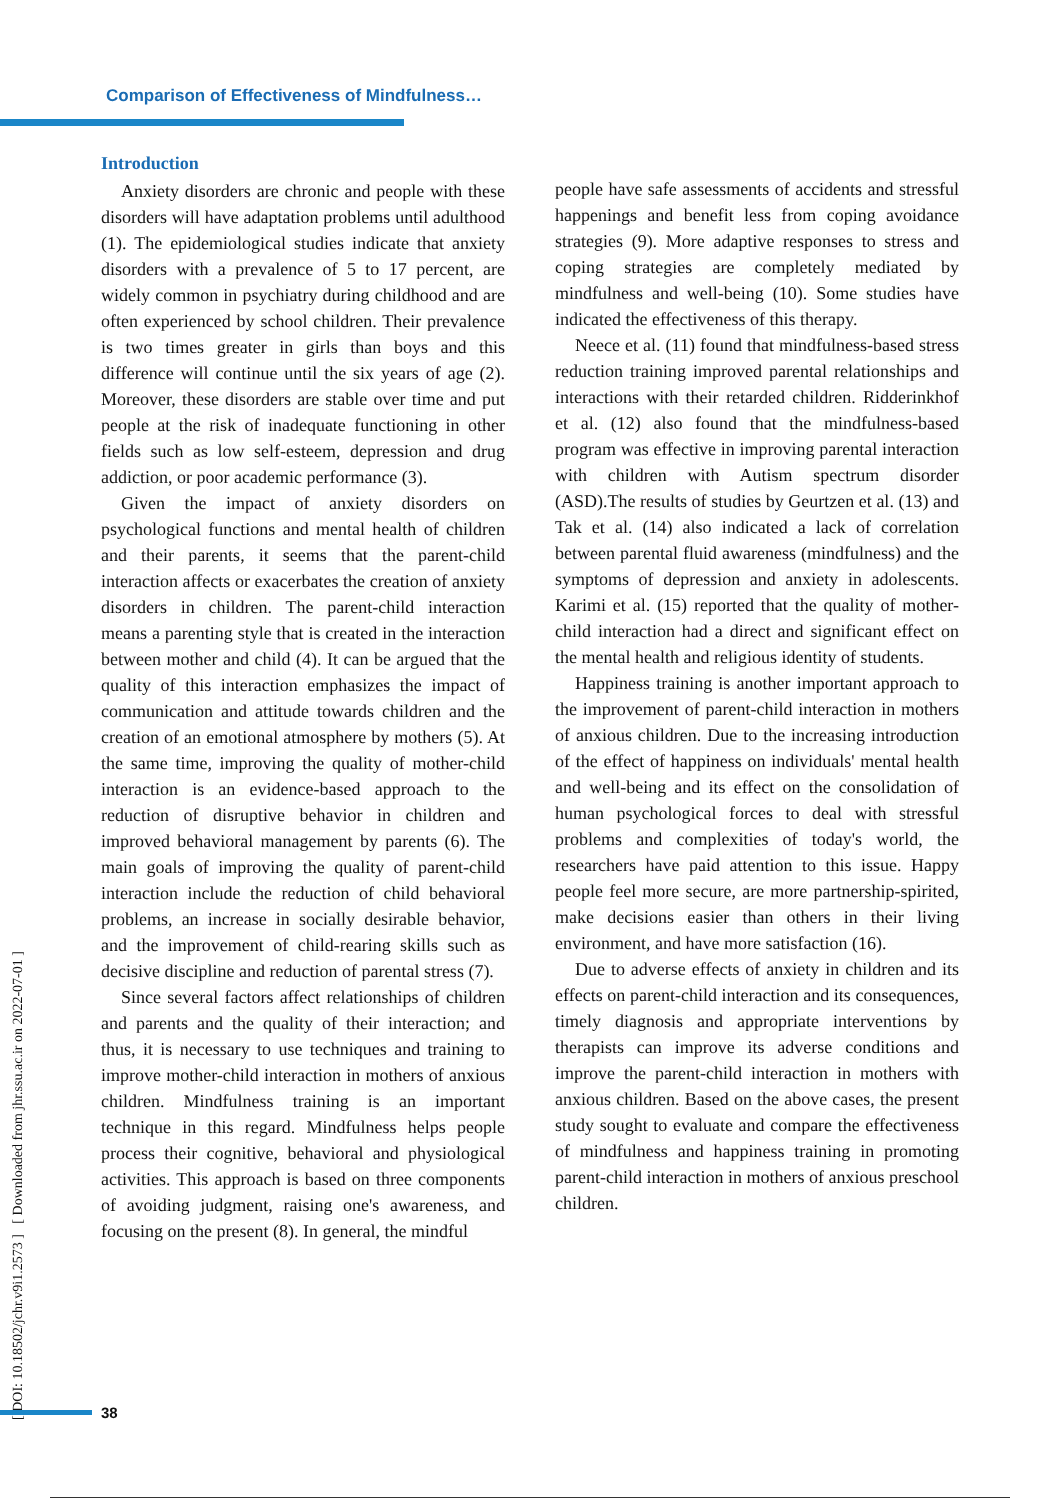Comparison of Effectiveness of Mindfulness…
[ DOI: 10.18502/jchr.v9i1.2573 ] [ Downloaded from jhr.ssu.ac.ir on 2022-07-01 ]
Introduction
Anxiety disorders are chronic and people with these disorders will have adaptation problems until adulthood (1). The epidemiological studies indicate that anxiety disorders with a prevalence of 5 to 17 percent, are widely common in psychiatry during childhood and are often experienced by school children. Their prevalence is two times greater in girls than boys and this difference will continue until the six years of age (2). Moreover, these disorders are stable over time and put people at the risk of inadequate functioning in other fields such as low self-esteem, depression and drug addiction, or poor academic performance (3).
Given the impact of anxiety disorders on psychological functions and mental health of children and their parents, it seems that the parent-child interaction affects or exacerbates the creation of anxiety disorders in children. The parent-child interaction means a parenting style that is created in the interaction between mother and child (4). It can be argued that the quality of this interaction emphasizes the impact of communication and attitude towards children and the creation of an emotional atmosphere by mothers (5). At the same time, improving the quality of mother-child interaction is an evidence-based approach to the reduction of disruptive behavior in children and improved behavioral management by parents (6). The main goals of improving the quality of parent-child interaction include the reduction of child behavioral problems, an increase in socially desirable behavior, and the improvement of child-rearing skills such as decisive discipline and reduction of parental stress (7).
Since several factors affect relationships of children and parents and the quality of their interaction; and thus, it is necessary to use techniques and training to improve mother-child interaction in mothers of anxious children. Mindfulness training is an important technique in this regard. Mindfulness helps people process their cognitive, behavioral and physiological activities. This approach is based on three components of avoiding judgment, raising one's awareness, and focusing on the present (8). In general, the mindful
people have safe assessments of accidents and stressful happenings and benefit less from coping avoidance strategies (9). More adaptive responses to stress and coping strategies are completely mediated by mindfulness and well-being (10). Some studies have indicated the effectiveness of this therapy.
Neece et al. (11) found that mindfulness-based stress reduction training improved parental relationships and interactions with their retarded children. Ridderinkhof et al. (12) also found that the mindfulness-based program was effective in improving parental interaction with children with Autism spectrum disorder (ASD).The results of studies by Geurtzen et al. (13) and Tak et al. (14) also indicated a lack of correlation between parental fluid awareness (mindfulness) and the symptoms of depression and anxiety in adolescents. Karimi et al. (15) reported that the quality of mother-child interaction had a direct and significant effect on the mental health and religious identity of students.
Happiness training is another important approach to the improvement of parent-child interaction in mothers of anxious children. Due to the increasing introduction of the effect of happiness on individuals' mental health and well-being and its effect on the consolidation of human psychological forces to deal with stressful problems and complexities of today's world, the researchers have paid attention to this issue. Happy people feel more secure, are more partnership-spirited, make decisions easier than others in their living environment, and have more satisfaction (16).
Due to adverse effects of anxiety in children and its effects on parent-child interaction and its consequences, timely diagnosis and appropriate interventions by therapists can improve its adverse conditions and improve the parent-child interaction in mothers with anxious children. Based on the above cases, the present study sought to evaluate and compare the effectiveness of mindfulness and happiness training in promoting parent-child interaction in mothers of anxious preschool children.
38